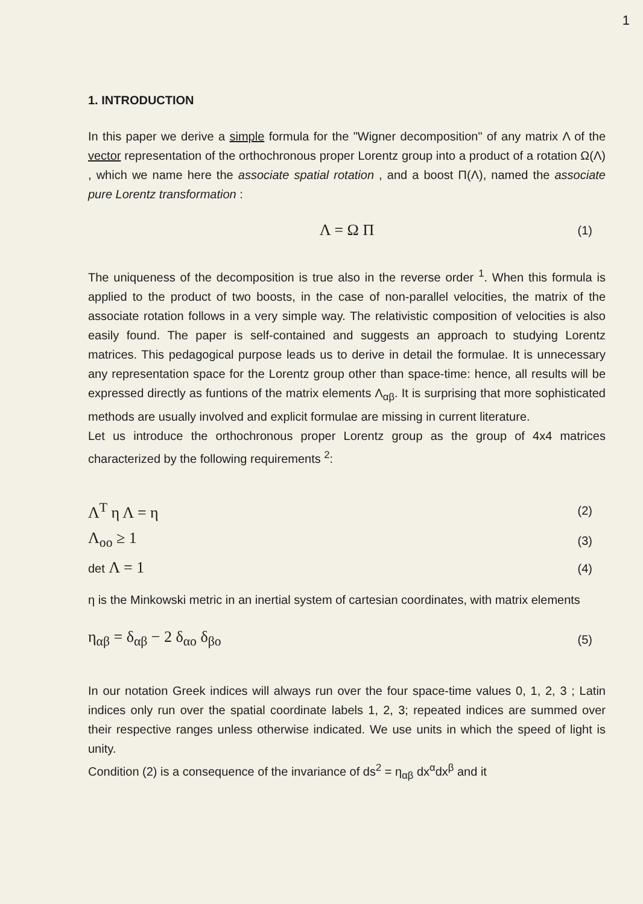1
1. INTRODUCTION
In this paper we derive a simple formula for the "Wigner decomposition" of any matrix Λ of the vector representation of the orthochronous proper Lorentz group into a product of a rotation Ω(Λ) , which we name here the associate spatial rotation , and a boost Π(Λ), named the associate pure Lorentz transformation :
Λ = Ω Π (1)
The uniqueness of the decomposition is true also in the reverse order <sup>1</sup>. When this formula is applied to the product of two boosts, in the case of non-parallel velocities, the matrix of the associate rotation follows in a very simple way. The relativistic composition of velocities is also easily found. The paper is self-contained and suggests an approach to studying Lorentz matrices. This pedagogical purpose leads us to derive in detail the formulae. It is unnecessary any representation space for the Lorentz group other than space-time: hence, all results will be expressed directly as funtions of the matrix elements Λ<sub>αβ</sub>. It is surprising that more sophisticated methods are usually involved and explicit formulae are missing in current literature.
Let us introduce the orthochronous proper Lorentz group as the group of 4x4 matrices characterized by the following requirements <sup>2</sup>:
Λ<sup>T</sup> η Λ = η (2)
Λ<sub>oo</sub> ≥ 1 (3)
det Λ = 1 (4)
η is the Minkowski metric in an inertial system of cartesian coordinates, with matrix elements
η<sub>αβ</sub> = δ<sub>αβ</sub> − 2 δ<sub>αo</sub> δ<sub>βo</sub> (5)
In our notation Greek indices will always run over the four space-time values 0, 1, 2, 3 ; Latin indices only run over the spatial coordinate labels 1, 2, 3; repeated indices are summed over their respective ranges unless otherwise indicated. We use units in which the speed of light is unity.
Condition (2) is a consequence of the invariance of ds<sup>2</sup> = η<sub>αβ</sub> dx<sup>α</sup>dx<sup>β</sup> and it